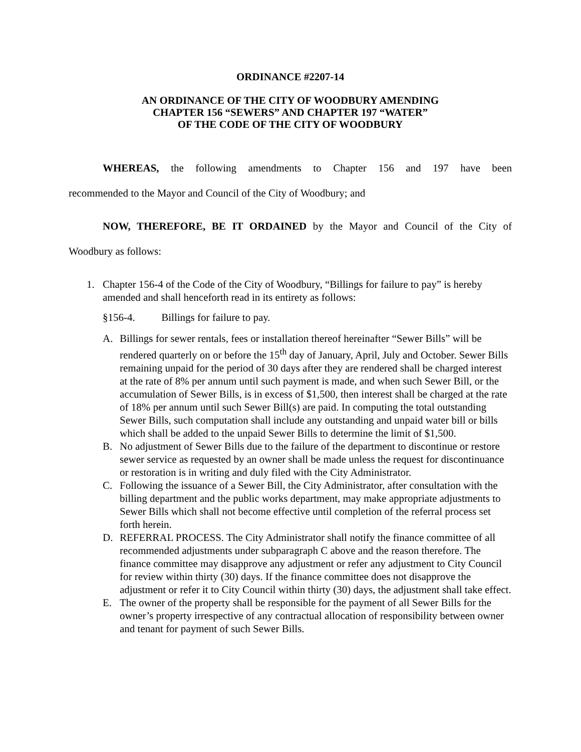ORDINANCE #2207-14
AN ORDINANCE OF THE CITY OF WOODBURY AMENDING
CHAPTER 156 “SEWERS” AND CHAPTER 197 “WATER”
OF THE CODE OF THE CITY OF WOODBURY
WHEREAS, the following amendments to Chapter 156 and 197 have been
recommended to the Mayor and Council of the City of Woodbury; and
NOW, THEREFORE, BE IT ORDAINED by the Mayor and Council of the City of
Woodbury as follows:
1. Chapter 156-4 of the Code of the City of Woodbury, “Billings for failure to pay” is hereby amended and shall henceforth read in its entirety as follows:
§156-4. Billings for failure to pay.
A. Billings for sewer rentals, fees or installation thereof hereinafter “Sewer Bills” will be rendered quarterly on or before the 15<sup>th</sup> day of January, April, July and October. Sewer Bills remaining unpaid for the period of 30 days after they are rendered shall be charged interest at the rate of 8% per annum until such payment is made, and when such Sewer Bill, or the accumulation of Sewer Bills, is in excess of $1,500, then interest shall be charged at the rate of 18% per annum until such Sewer Bill(s) are paid. In computing the total outstanding Sewer Bills, such computation shall include any outstanding and unpaid water bill or bills which shall be added to the unpaid Sewer Bills to determine the limit of $1,500.
B. No adjustment of Sewer Bills due to the failure of the department to discontinue or restore sewer service as requested by an owner shall be made unless the request for discontinuance or restoration is in writing and duly filed with the City Administrator.
C. Following the issuance of a Sewer Bill, the City Administrator, after consultation with the billing department and the public works department, may make appropriate adjustments to Sewer Bills which shall not become effective until completion of the referral process set forth herein.
D. REFERRAL PROCESS. The City Administrator shall notify the finance committee of all recommended adjustments under subparagraph C above and the reason therefore. The finance committee may disapprove any adjustment or refer any adjustment to City Council for review within thirty (30) days. If the finance committee does not disapprove the adjustment or refer it to City Council within thirty (30) days, the adjustment shall take effect.
E. The owner of the property shall be responsible for the payment of all Sewer Bills for the owner’s property irrespective of any contractual allocation of responsibility between owner and tenant for payment of such Sewer Bills.